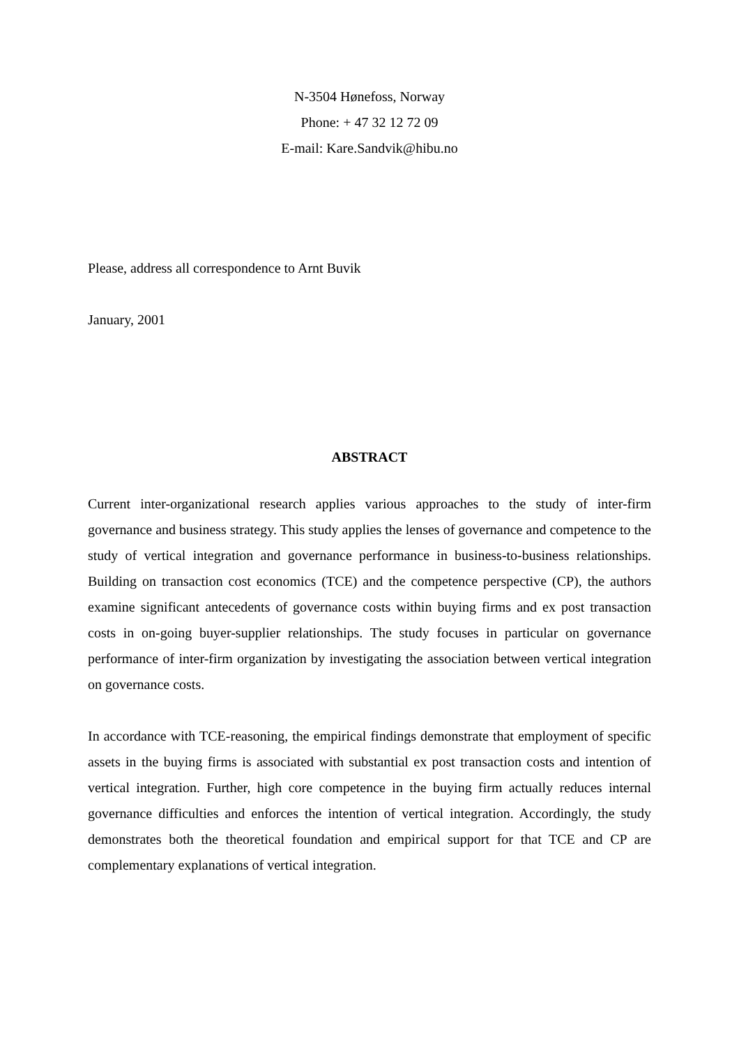N-3504 Hønefoss, Norway
Phone: + 47 32 12 72 09
E-mail: Kare.Sandvik@hibu.no
Please, address all correspondence to Arnt Buvik
January, 2001
ABSTRACT
Current inter-organizational research applies various approaches to the study of inter-firm governance and business strategy. This study applies the lenses of governance and competence to the study of vertical integration and governance performance in business-to-business relationships. Building on transaction cost economics (TCE) and the competence perspective (CP), the authors examine significant antecedents of governance costs within buying firms and ex post transaction costs in on-going buyer-supplier relationships. The study focuses in particular on governance performance of inter-firm organization by investigating the association between vertical integration on governance costs.
In accordance with TCE-reasoning, the empirical findings demonstrate that employment of specific assets in the buying firms is associated with substantial ex post transaction costs and intention of vertical integration. Further, high core competence in the buying firm actually reduces internal governance difficulties and enforces the intention of vertical integration. Accordingly, the study demonstrates both the theoretical foundation and empirical support for that TCE and CP are complementary explanations of vertical integration.